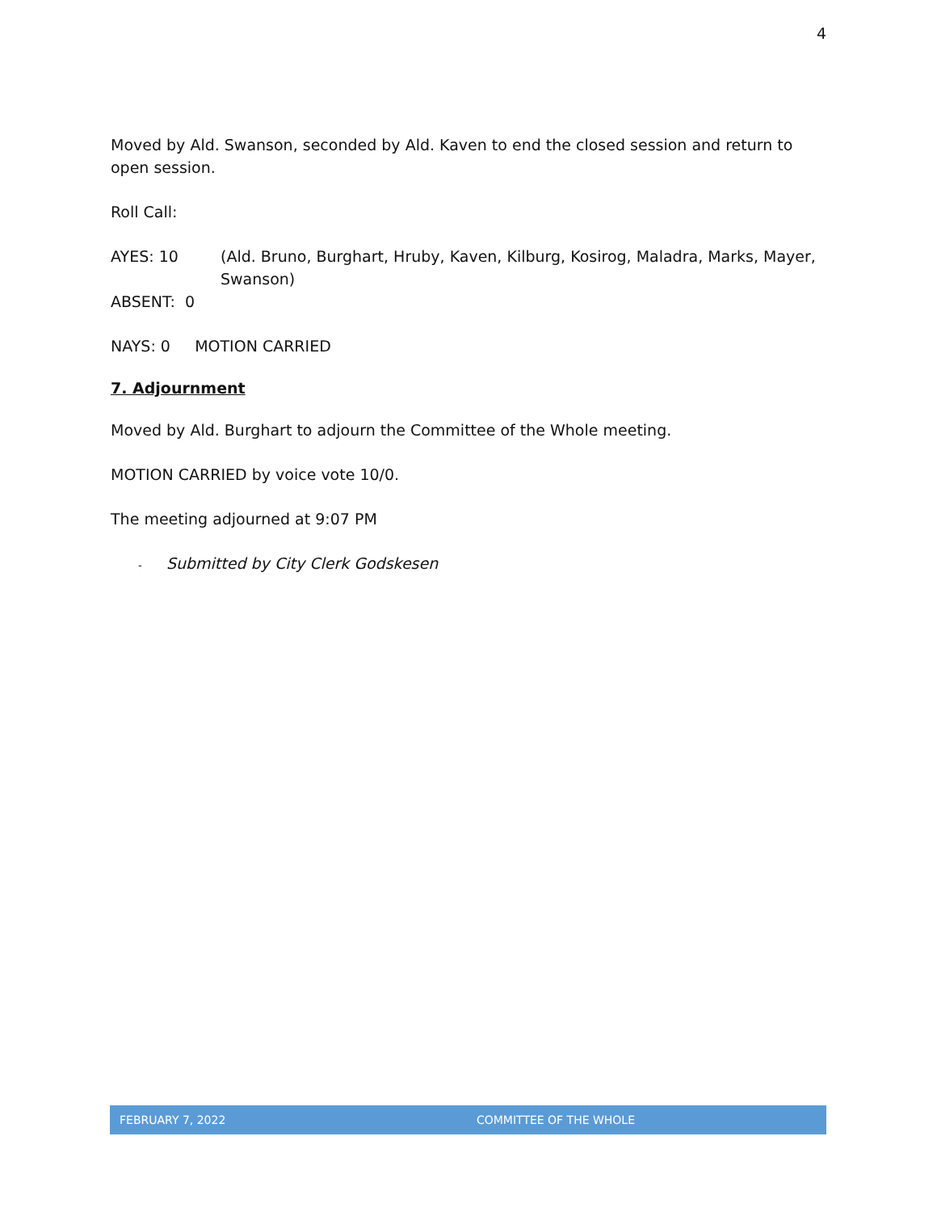4
Moved by Ald. Swanson, seconded by Ald. Kaven to end the closed session and return to open session.
Roll Call:
AYES: 10 (Ald. Bruno, Burghart, Hruby, Kaven, Kilburg, Kosirog, Maladra, Marks, Mayer, Swanson)
ABSENT: 0
NAYS: 0 MOTION CARRIED
7. Adjournment
Moved by Ald. Burghart to adjourn the Committee of the Whole meeting.
MOTION CARRIED by voice vote 10/0.
The meeting adjourned at 9:07 PM
- Submitted by City Clerk Godskesen
FEBRUARY 7, 2022 COMMITTEE OF THE WHOLE